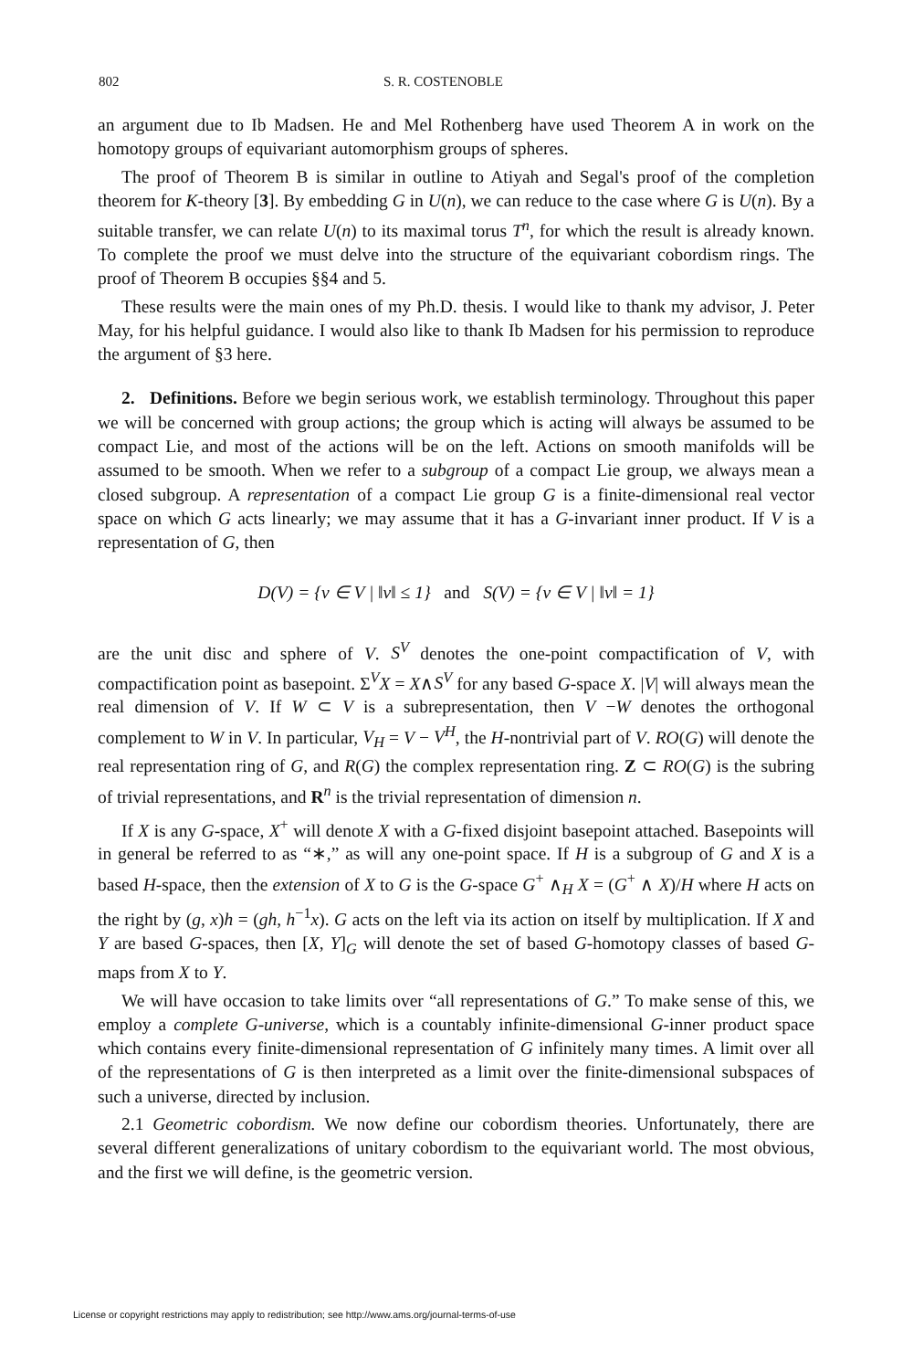802 S. R. COSTENOBLE
an argument due to Ib Madsen. He and Mel Rothenberg have used Theorem A in work on the homotopy groups of equivariant automorphism groups of spheres.
The proof of Theorem B is similar in outline to Atiyah and Segal's proof of the completion theorem for K-theory [3]. By embedding G in U(n), we can reduce to the case where G is U(n). By a suitable transfer, we can relate U(n) to its maximal torus T<sup>n</sup>, for which the result is already known. To complete the proof we must delve into the structure of the equivariant cobordism rings. The proof of Theorem B occupies §§4 and 5.
These results were the main ones of my Ph.D. thesis. I would like to thank my advisor, J. Peter May, for his helpful guidance. I would also like to thank Ib Madsen for his permission to reproduce the argument of §3 here.
2. Definitions. Before we begin serious work, we establish terminology. Throughout this paper we will be concerned with group actions; the group which is acting will always be assumed to be compact Lie, and most of the actions will be on the left. Actions on smooth manifolds will be assumed to be smooth. When we refer to a subgroup of a compact Lie group, we always mean a closed subgroup. A representation of a compact Lie group G is a finite-dimensional real vector space on which G acts linearly; we may assume that it has a G-invariant inner product. If V is a representation of G, then
D(V) = {v ∈ V | ‖v‖ ≤ 1} and S(V) = {v ∈ V | ‖v‖ = 1}
are the unit disc and sphere of V. S<sup>V</sup> denotes the one-point compactification of V, with compactification point as basepoint. Σ<sup>V</sup>X = X∧S<sup>V</sup> for any based G-space X. |V| will always mean the real dimension of V. If W ⊂ V is a subrepresentation, then V −W denotes the orthogonal complement to W in V. In particular, V<sub>H</sub> = V − V<sup>H</sup>, the H-nontrivial part of V. RO(G) will denote the real representation ring of G, and R(G) the complex representation ring. Z ⊂ RO(G) is the subring of trivial representations, and R<sup>n</sup> is the trivial representation of dimension n.
If X is any G-space, X<sup>+</sup> will denote X with a G-fixed disjoint basepoint attached. Basepoints will in general be referred to as “∗,” as will any one-point space. If H is a subgroup of G and X is a based H-space, then the extension of X to G is the G-space G<sup>+</sup> ∧<sub>H</sub> X = (G<sup>+</sup> ∧ X)/H where H acts on the right by (g, x)h = (gh, h<sup>−1</sup>x). G acts on the left via its action on itself by multiplication. If X and Y are based G-spaces, then [X, Y]<sub>G</sub> will denote the set of based G-homotopy classes of based G-maps from X to Y.
We will have occasion to take limits over “all representations of G.” To make sense of this, we employ a complete G-universe, which is a countably infinite-dimensional G-inner product space which contains every finite-dimensional representation of G infinitely many times. A limit over all of the representations of G is then interpreted as a limit over the finite-dimensional subspaces of such a universe, directed by inclusion.
2.1 Geometric cobordism. We now define our cobordism theories. Unfortunately, there are several different generalizations of unitary cobordism to the equivariant world. The most obvious, and the first we will define, is the geometric version.
License or copyright restrictions may apply to redistribution; see http://www.ams.org/journal-terms-of-use